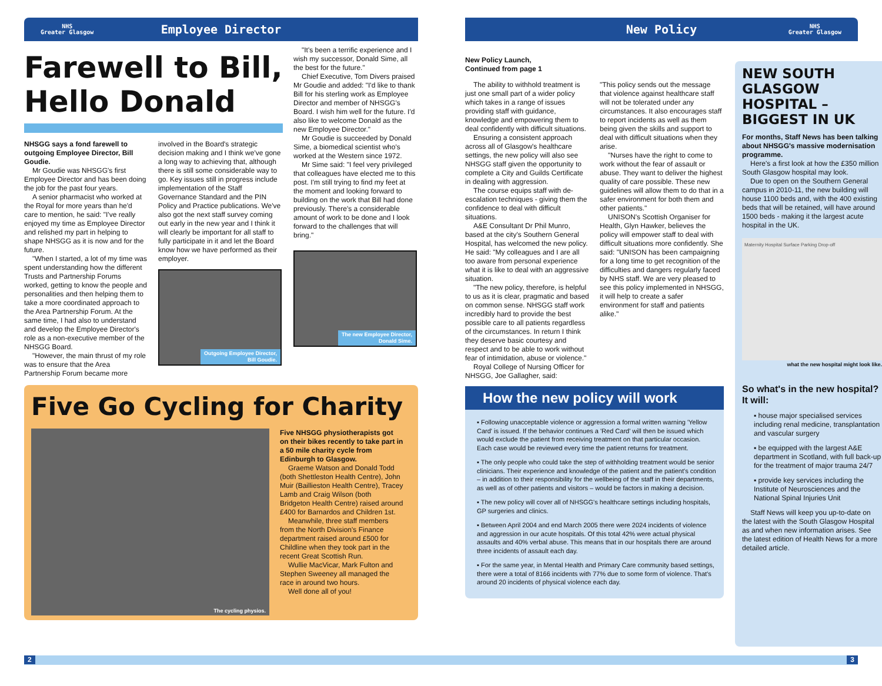NHS
Greater Glasgow Employee Director
Farewell to Bill, Hello Donald
NHSGG says a fond farewell to outgoing Employee Director, Bill Goudie.
Mr Goudie was NHSGG's first Employee Director and has been doing the job for the past four years.
A senior pharmacist who worked at the Royal for more years than he'd care to mention, he said: "I've really enjoyed my time as Employee Director and relished my part in helping to shape NHSGG as it is now and for the future.
"When I started, a lot of my time was spent understanding how the different Trusts and Partnership Forums worked, getting to know the people and personalities and then helping them to take a more coordinated approach to the Area Partnership Forum. At the same time, I had also to understand and develop the Employee Director's role as a non-executive member of the NHSGG Board.
"However, the main thrust of my role was to ensure that the Area Partnership Forum became more
involved in the Board's strategic decision making and I think we've gone a long way to achieving that, although there is still some considerable way to go. Key issues still in progress include implementation of the Staff Governance Standard and the PIN Policy and Practice publications. We've also got the next staff survey coming out early in the new year and I think it will clearly be important for all staff to fully participate in it and let the Board know how we have performed as their employer.
Outgoing Employee Director,
Bill Goudie.
"It's been a terrific experience and I wish my successor, Donald Sime, all the best for the future."
Chief Executive, Tom Divers praised Mr Goudie and added: "I'd like to thank Bill for his sterling work as Employee Director and member of NHSGG's Board. I wish him well for the future. I'd also like to welcome Donald as the new Employee Director."
Mr Goudie is succeeded by Donald Sime, a biomedical scientist who's worked at the Western since 1972.
Mr Sime said: "I feel very privileged that colleagues have elected me to this post. I'm still trying to find my feet at the moment and looking forward to building on the work that Bill had done previously. There's a considerable amount of work to be done and I look forward to the challenges that will bring."
The new Employee Director,
Donald Sime.
Five Go Cycling for Charity
The cycling physios.
Five NHSGG physiotherapists got on their bikes recently to take part in a 50 mile charity cycle from Edinburgh to Glasgow.
Graeme Watson and Donald Todd (both Shettleston Health Centre), John Muir (Baillieston Health Centre), Tracey Lamb and Craig Wilson (both Bridgeton Health Centre) raised around £400 for Barnardos and Children 1st.
Meanwhile, three staff members from the North Division's Finance department raised around £500 for Childline when they took part in the recent Great Scottish Run.
Wullie MacVicar, Mark Fulton and Stephen Sweeney all managed the race in around two hours.
Well done all of you!
New Policy NHS
Greater Glasgow
New Policy Launch,
Continued from page 1
The ability to withhold treatment is just one small part of a wider policy which takes in a range of issues providing staff with guidance, knowledge and empowering them to deal confidently with difficult situations.
Ensuring a consistent approach across all of Glasgow's healthcare settings, the new policy will also see NHSGG staff given the opportunity to complete a City and Guilds Certificate in dealing with aggression.
The course equips staff with de-escalation techniques - giving them the confidence to deal with difficult situations.
A&E Consultant Dr Phil Munro, based at the city's Southern General Hospital, has welcomed the new policy. He said: "My colleagues and I are all too aware from personal experience what it is like to deal with an aggressive situation.
"The new policy, therefore, is helpful to us as it is clear, pragmatic and based on common sense. NHSGG staff work incredibly hard to provide the best possible care to all patients regardless of the circumstances. In return I think they deserve basic courtesy and respect and to be able to work without fear of intimidation, abuse or violence."
Royal College of Nursing Officer for NHSGG, Joe Gallagher, said:
"This policy sends out the message that violence against healthcare staff will not be tolerated under any circumstances. It also encourages staff to report incidents as well as them being given the skills and support to deal with difficult situations when they arise.
"Nurses have the right to come to work without the fear of assault or abuse. They want to deliver the highest quality of care possible. These new guidelines will allow them to do that in a safer environment for both them and other patients."
UNISON's Scottish Organiser for Health, Glyn Hawker, believes the policy will empower staff to deal with difficult situations more confidently. She said: "UNISON has been campaigning for a long time to get recognition of the difficulties and dangers regularly faced by NHS staff. We are very pleased to see this policy implemented in NHSGG, it will help to create a safer environment for staff and patients alike."
How the new policy will work
▪ Following unacceptable violence or aggression a formal written warning 'Yellow Card' is issued. If the behavior continues a 'Red Card' will then be issued which would exclude the patient from receiving treatment on that particular occasion. Each case would be reviewed every time the patient returns for treatment.
▪ The only people who could take the step of withholding treatment would be senior clinicians. Their experience and knowledge of the patient and the patient's condition – in addition to their responsibility for the wellbeing of the staff in their departments, as well as of other patients and visitors – would be factors in making a decision.
▪ The new policy will cover all of NHSGG's healthcare settings including hospitals, GP surgeries and clinics.
▪ Between April 2004 and end March 2005 there were 2024 incidents of violence and aggression in our acute hospitals. Of this total 42% were actual physical assaults and 40% verbal abuse. This means that in our hospitals there are around three incidents of assault each day.
▪ For the same year, in Mental Health and Primary Care community based settings, there were a total of 8166 incidents with 77% due to some form of violence. That's around 20 incidents of physical violence each day.
NEW SOUTH GLASGOW HOSPITAL – BIGGEST IN UK
For months, Staff News has been talking about NHSGG's massive modernisation programme.
Here's a first look at how the £350 million South Glasgow hospital may look.
Due to open on the Southern General campus in 2010-11, the new building will house 1100 beds and, with the 400 existing beds that will be retained, will have around 1500 beds - making it the largest acute hospital in the UK.
Maternity Hospital Surface Parking Drop-off
what the new hospital might look like.
So what's in the new hospital? It will:
▪ house major specialised services including renal medicine, transplantation and vascular surgery
▪ be equipped with the largest A&E department in Scotland, with full back-up for the treatment of major trauma 24/7
▪ provide key services including the Institute of Neurosciences and the National Spinal Injuries Unit
Staff News will keep you up-to-date on the latest with the South Glasgow Hospital as and when new information arises. See the latest edition of Health News for a more detailed article.
2 3